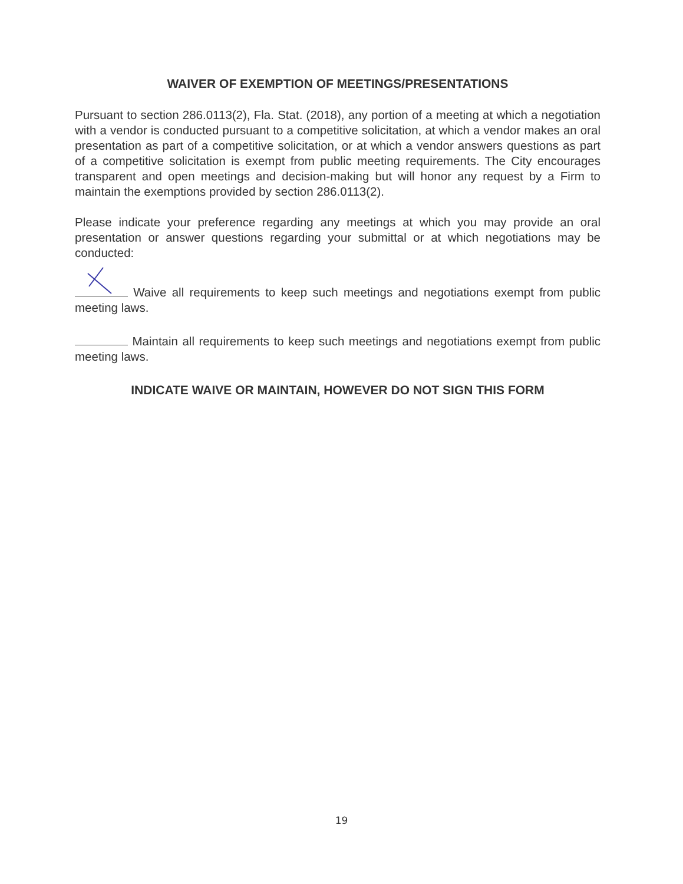WAIVER OF EXEMPTION OF MEETINGS/PRESENTATIONS
Pursuant to section 286.0113(2), Fla. Stat. (2018), any portion of a meeting at which a negotiation with a vendor is conducted pursuant to a competitive solicitation, at which a vendor makes an oral presentation as part of a competitive solicitation, or at which a vendor answers questions as part of a competitive solicitation is exempt from public meeting requirements. The City encourages transparent and open meetings and decision-making but will honor any request by a Firm to maintain the exemptions provided by section 286.0113(2).
Please indicate your preference regarding any meetings at which you may provide an oral presentation or answer questions regarding your submittal or at which negotiations may be conducted:
Waive all requirements to keep such meetings and negotiations exempt from public meeting laws.
Maintain all requirements to keep such meetings and negotiations exempt from public meeting laws.
INDICATE WAIVE OR MAINTAIN, HOWEVER DO NOT SIGN THIS FORM
19